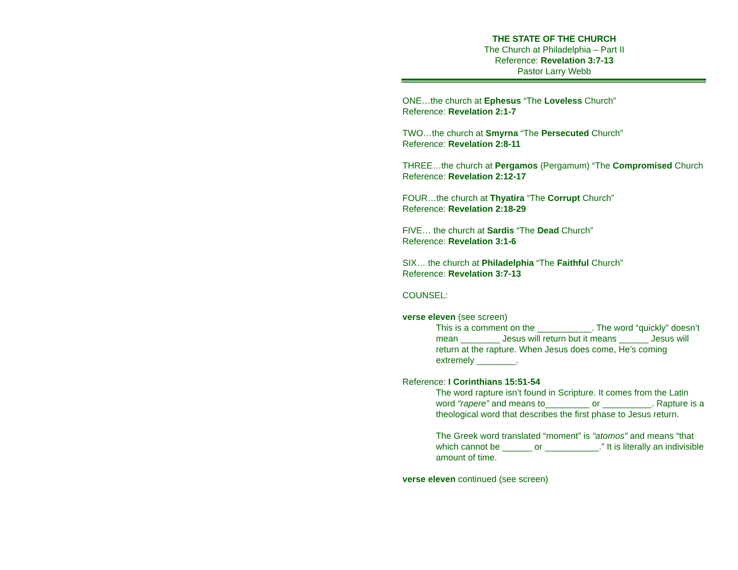THE STATE OF THE CHURCH
The Church at Philadelphia – Part II
Reference: Revelation 3:7-13
Pastor Larry Webb
ONE…the church at Ephesus “The Loveless Church”
Reference: Revelation 2:1-7
TWO…the church at Smyrna “The Persecuted Church”
Reference: Revelation 2:8-11
THREE…the church at Pergamos (Pergamum) “The Compromised Church
Reference: Revelation 2:12-17
FOUR…the church at Thyatira “The Corrupt Church”
Reference: Revelation 2:18-29
FIVE… the church at Sardis “The Dead Church”
Reference: Revelation 3:1-6
SIX… the church at Philadelphia “The Faithful Church”
Reference: Revelation 3:7-13
COUNSEL:
verse eleven (see screen)
This is a comment on the ___________. The word “quickly” doesn’t mean ________ Jesus will return but it means ______ Jesus will return at the rapture. When Jesus does come, He’s coming extremely ________.
Reference: I Corinthians 15:51-54
The word rapture isn’t found in Scripture. It comes from the Latin word “rapere” and means to_________ or __________. Rapture is a theological word that describes the first phase to Jesus return.
The Greek word translated “moment” is “atomos” and means “that which cannot be ______ or ___________.” It is literally an indivisible amount of time.
verse eleven continued (see screen)